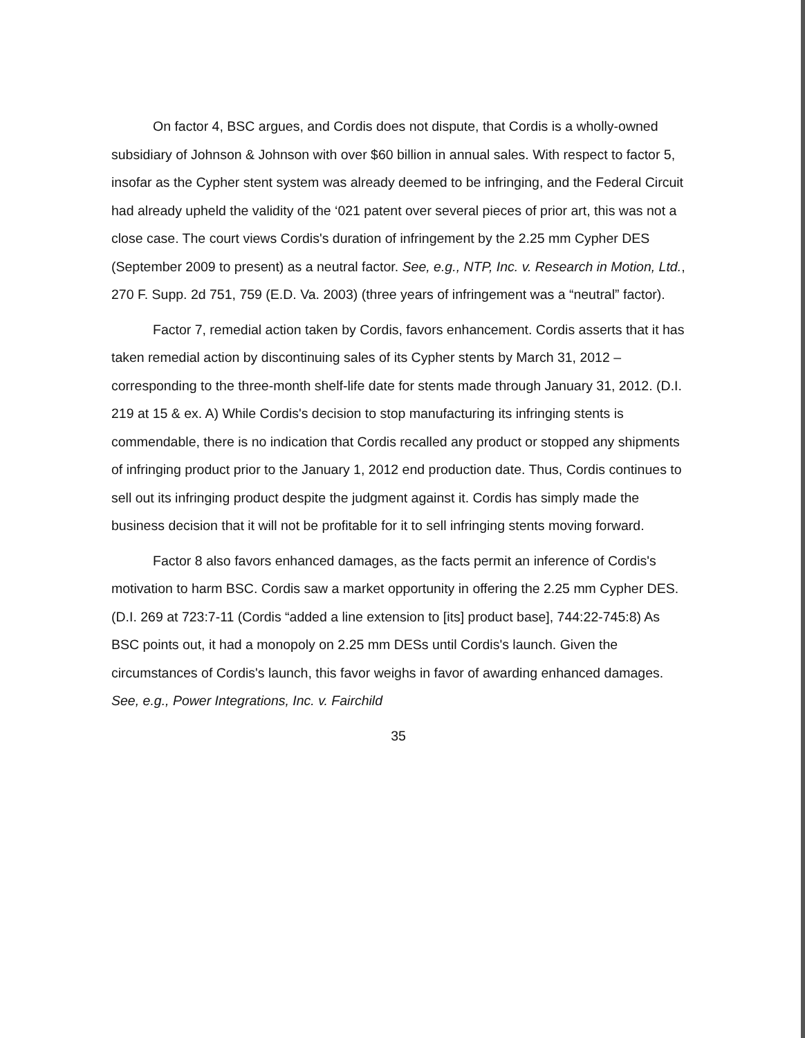On factor 4, BSC argues, and Cordis does not dispute, that Cordis is a wholly-owned subsidiary of Johnson & Johnson with over $60 billion in annual sales. With respect to factor 5, insofar as the Cypher stent system was already deemed to be infringing, and the Federal Circuit had already upheld the validity of the ‘021 patent over several pieces of prior art, this was not a close case. The court views Cordis's duration of infringement by the 2.25 mm Cypher DES (September 2009 to present) as a neutral factor. See, e.g., NTP, Inc. v. Research in Motion, Ltd., 270 F. Supp. 2d 751, 759 (E.D. Va. 2003) (three years of infringement was a “neutral” factor).
Factor 7, remedial action taken by Cordis, favors enhancement. Cordis asserts that it has taken remedial action by discontinuing sales of its Cypher stents by March 31, 2012 – corresponding to the three-month shelf-life date for stents made through January 31, 2012. (D.I. 219 at 15 & ex. A) While Cordis's decision to stop manufacturing its infringing stents is commendable, there is no indication that Cordis recalled any product or stopped any shipments of infringing product prior to the January 1, 2012 end production date. Thus, Cordis continues to sell out its infringing product despite the judgment against it. Cordis has simply made the business decision that it will not be profitable for it to sell infringing stents moving forward.
Factor 8 also favors enhanced damages, as the facts permit an inference of Cordis's motivation to harm BSC. Cordis saw a market opportunity in offering the 2.25 mm Cypher DES. (D.I. 269 at 723:7-11 (Cordis “added a line extension to [its] product base], 744:22-745:8) As BSC points out, it had a monopoly on 2.25 mm DESs until Cordis's launch. Given the circumstances of Cordis's launch, this favor weighs in favor of awarding enhanced damages. See, e.g., Power Integrations, Inc. v. Fairchild
35